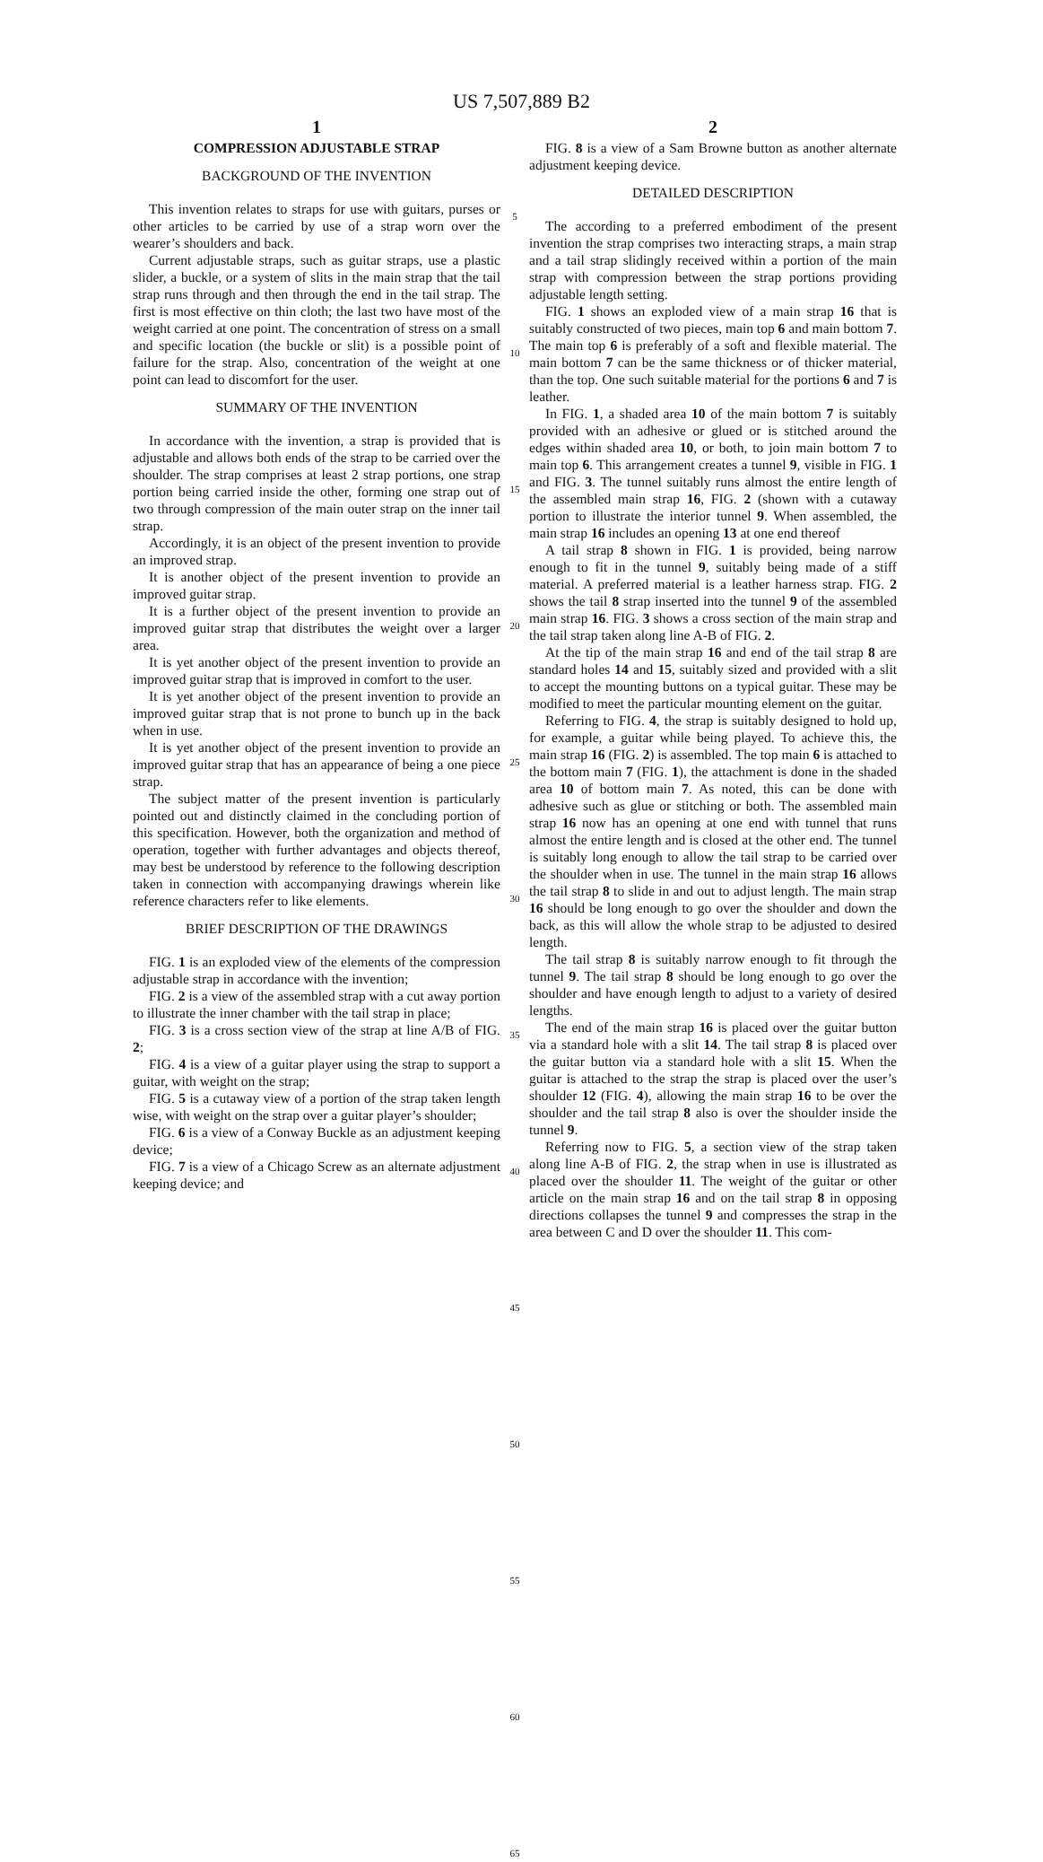US 7,507,889 B2
1
COMPRESSION ADJUSTABLE STRAP
BACKGROUND OF THE INVENTION
This invention relates to straps for use with guitars, purses or other articles to be carried by use of a strap worn over the wearer’s shoulders and back.
Current adjustable straps, such as guitar straps, use a plastic slider, a buckle, or a system of slits in the main strap that the tail strap runs through and then through the end in the tail strap. The first is most effective on thin cloth; the last two have most of the weight carried at one point. The concentration of stress on a small and specific location (the buckle or slit) is a possible point of failure for the strap. Also, concentration of the weight at one point can lead to discomfort for the user.
SUMMARY OF THE INVENTION
In accordance with the invention, a strap is provided that is adjustable and allows both ends of the strap to be carried over the shoulder. The strap comprises at least 2 strap portions, one strap portion being carried inside the other, forming one strap out of two through compression of the main outer strap on the inner tail strap.
Accordingly, it is an object of the present invention to provide an improved strap.
It is another object of the present invention to provide an improved guitar strap.
It is a further object of the present invention to provide an improved guitar strap that distributes the weight over a larger area.
It is yet another object of the present invention to provide an improved guitar strap that is improved in comfort to the user.
It is yet another object of the present invention to provide an improved guitar strap that is not prone to bunch up in the back when in use.
It is yet another object of the present invention to provide an improved guitar strap that has an appearance of being a one piece strap.
The subject matter of the present invention is particularly pointed out and distinctly claimed in the concluding portion of this specification. However, both the organization and method of operation, together with further advantages and objects thereof, may best be understood by reference to the following description taken in connection with accompanying drawings wherein like reference characters refer to like elements.
BRIEF DESCRIPTION OF THE DRAWINGS
FIG. 1 is an exploded view of the elements of the compression adjustable strap in accordance with the invention;
FIG. 2 is a view of the assembled strap with a cut away portion to illustrate the inner chamber with the tail strap in place;
FIG. 3 is a cross section view of the strap at line A/B of FIG. 2;
FIG. 4 is a view of a guitar player using the strap to support a guitar, with weight on the strap;
FIG. 5 is a cutaway view of a portion of the strap taken length wise, with weight on the strap over a guitar player’s shoulder;
FIG. 6 is a view of a Conway Buckle as an adjustment keeping device;
FIG. 7 is a view of a Chicago Screw as an alternate adjustment keeping device; and
5
10
15
20
25
30
35
40
45
50
55
60
65
2
FIG. 8 is a view of a Sam Browne button as another alternate adjustment keeping device.
DETAILED DESCRIPTION
The according to a preferred embodiment of the present invention the strap comprises two interacting straps, a main strap and a tail strap slidingly received within a portion of the main strap with compression between the strap portions providing adjustable length setting.
FIG. 1 shows an exploded view of a main strap 16 that is suitably constructed of two pieces, main top 6 and main bottom 7. The main top 6 is preferably of a soft and flexible material. The main bottom 7 can be the same thickness or of thicker material, than the top. One such suitable material for the portions 6 and 7 is leather.
In FIG. 1, a shaded area 10 of the main bottom 7 is suitably provided with an adhesive or glued or is stitched around the edges within shaded area 10, or both, to join main bottom 7 to main top 6. This arrangement creates a tunnel 9, visible in FIG. 1 and FIG. 3. The tunnel suitably runs almost the entire length of the assembled main strap 16, FIG. 2 (shown with a cutaway portion to illustrate the interior tunnel 9. When assembled, the main strap 16 includes an opening 13 at one end thereof
A tail strap 8 shown in FIG. 1 is provided, being narrow enough to fit in the tunnel 9, suitably being made of a stiff material. A preferred material is a leather harness strap. FIG. 2 shows the tail 8 strap inserted into the tunnel 9 of the assembled main strap 16. FIG. 3 shows a cross section of the main strap and the tail strap taken along line A-B of FIG. 2.
At the tip of the main strap 16 and end of the tail strap 8 are standard holes 14 and 15, suitably sized and provided with a slit to accept the mounting buttons on a typical guitar. These may be modified to meet the particular mounting element on the guitar.
Referring to FIG. 4, the strap is suitably designed to hold up, for example, a guitar while being played. To achieve this, the main strap 16 (FIG. 2) is assembled. The top main 6 is attached to the bottom main 7 (FIG. 1), the attachment is done in the shaded area 10 of bottom main 7. As noted, this can be done with adhesive such as glue or stitching or both. The assembled main strap 16 now has an opening at one end with tunnel that runs almost the entire length and is closed at the other end. The tunnel is suitably long enough to allow the tail strap to be carried over the shoulder when in use. The tunnel in the main strap 16 allows the tail strap 8 to slide in and out to adjust length. The main strap 16 should be long enough to go over the shoulder and down the back, as this will allow the whole strap to be adjusted to desired length.
The tail strap 8 is suitably narrow enough to fit through the tunnel 9. The tail strap 8 should be long enough to go over the shoulder and have enough length to adjust to a variety of desired lengths.
The end of the main strap 16 is placed over the guitar button via a standard hole with a slit 14. The tail strap 8 is placed over the guitar button via a standard hole with a slit 15. When the guitar is attached to the strap the strap is placed over the user’s shoulder 12 (FIG. 4), allowing the main strap 16 to be over the shoulder and the tail strap 8 also is over the shoulder inside the tunnel 9.
Referring now to FIG. 5, a section view of the strap taken along line A-B of FIG. 2, the strap when in use is illustrated as placed over the shoulder 11. The weight of the guitar or other article on the main strap 16 and on the tail strap 8 in opposing directions collapses the tunnel 9 and compresses the strap in the area between C and D over the shoulder 11. This com-